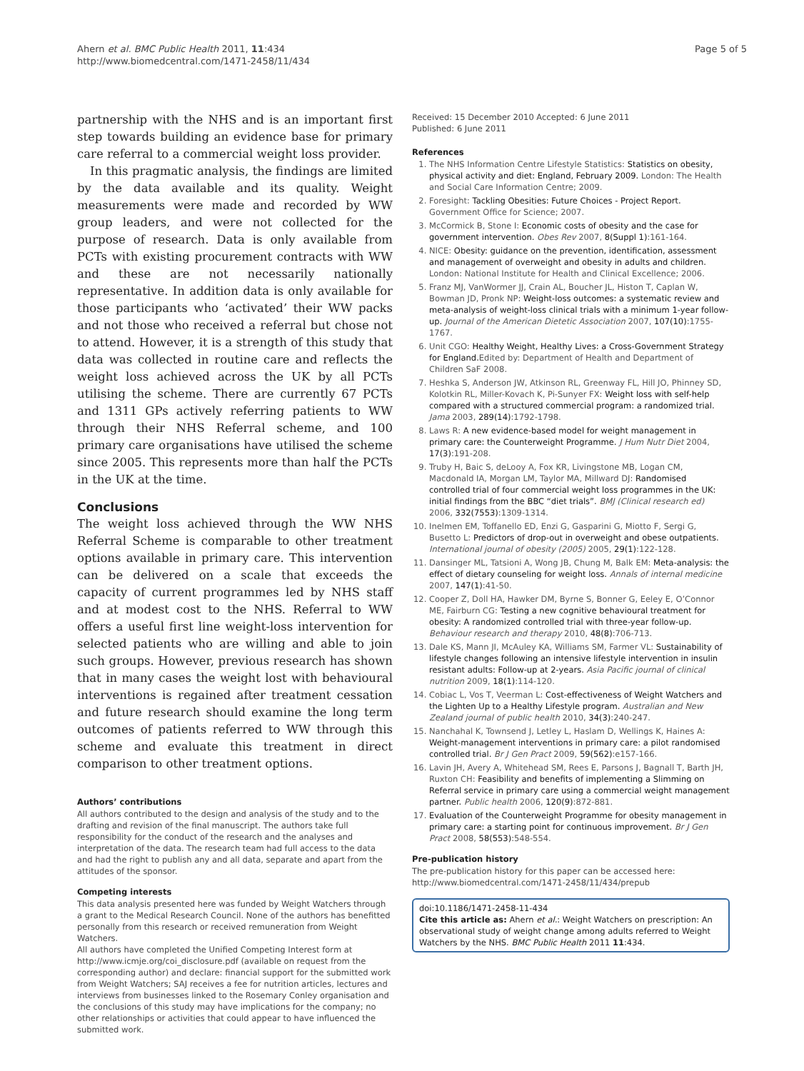Ahern et al. BMC Public Health 2011, 11:434
http://www.biomedcentral.com/1471-2458/11/434
Page 5 of 5
partnership with the NHS and is an important first step towards building an evidence base for primary care referral to a commercial weight loss provider.
In this pragmatic analysis, the findings are limited by the data available and its quality. Weight measurements were made and recorded by WW group leaders, and were not collected for the purpose of research. Data is only available from PCTs with existing procurement contracts with WW and these are not necessarily nationally representative. In addition data is only available for those participants who ‘activated’ their WW packs and not those who received a referral but chose not to attend. However, it is a strength of this study that data was collected in routine care and reflects the weight loss achieved across the UK by all PCTs utilising the scheme. There are currently 67 PCTs and 1311 GPs actively referring patients to WW through their NHS Referral scheme, and 100 primary care organisations have utilised the scheme since 2005. This represents more than half the PCTs in the UK at the time.
Conclusions
The weight loss achieved through the WW NHS Referral Scheme is comparable to other treatment options available in primary care. This intervention can be delivered on a scale that exceeds the capacity of current programmes led by NHS staff and at modest cost to the NHS. Referral to WW offers a useful first line weight-loss intervention for selected patients who are willing and able to join such groups. However, previous research has shown that in many cases the weight lost with behavioural interventions is regained after treatment cessation and future research should examine the long term outcomes of patients referred to WW through this scheme and evaluate this treatment in direct comparison to other treatment options.
Authors’ contributions
All authors contributed to the design and analysis of the study and to the drafting and revision of the final manuscript. The authors take full responsibility for the conduct of the research and the analyses and interpretation of the data. The research team had full access to the data and had the right to publish any and all data, separate and apart from the attitudes of the sponsor.
Competing interests
This data analysis presented here was funded by Weight Watchers through a grant to the Medical Research Council. None of the authors has benefitted personally from this research or received remuneration from Weight Watchers.
All authors have completed the Unified Competing Interest form at http://www.icmje.org/coi_disclosure.pdf (available on request from the corresponding author) and declare: financial support for the submitted work from Weight Watchers; SAJ receives a fee for nutrition articles, lectures and interviews from businesses linked to the Rosemary Conley organisation and the conclusions of this study may have implications for the company; no other relationships or activities that could appear to have influenced the submitted work.
Received: 15 December 2010 Accepted: 6 June 2011
Published: 6 June 2011
References
1. The NHS Information Centre Lifestyle Statistics: Statistics on obesity, physical activity and diet: England, February 2009. London: The Health and Social Care Information Centre; 2009.
2. Foresight: Tackling Obesities: Future Choices - Project Report. Government Office for Science; 2007.
3. McCormick B, Stone I: Economic costs of obesity and the case for government intervention. Obes Rev 2007, 8(Suppl 1):161-164.
4. NICE: Obesity: guidance on the prevention, identification, assessment and management of overweight and obesity in adults and children. London: National Institute for Health and Clinical Excellence; 2006.
5. Franz MJ, VanWormer JJ, Crain AL, Boucher JL, Histon T, Caplan W, Bowman JD, Pronk NP: Weight-loss outcomes: a systematic review and meta-analysis of weight-loss clinical trials with a minimum 1-year follow-up. Journal of the American Dietetic Association 2007, 107(10):1755-1767.
6. Unit CGO: Healthy Weight, Healthy Lives: a Cross-Government Strategy for England. Edited by: Department of Health and Department of Children SaF 2008.
7. Heshka S, Anderson JW, Atkinson RL, Greenway FL, Hill JO, Phinney SD, Kolotkin RL, Miller-Kovach K, Pi-Sunyer FX: Weight loss with self-help compared with a structured commercial program: a randomized trial. Jama 2003, 289(14):1792-1798.
8. Laws R: A new evidence-based model for weight management in primary care: the Counterweight Programme. J Hum Nutr Diet 2004, 17(3):191-208.
9. Truby H, Baic S, deLooy A, Fox KR, Livingstone MB, Logan CM, Macdonald IA, Morgan LM, Taylor MA, Millward DJ: Randomised controlled trial of four commercial weight loss programmes in the UK: initial findings from the BBC “diet trials”. BMJ (Clinical research ed) 2006, 332(7553):1309-1314.
10. Inelmen EM, Toffanello ED, Enzi G, Gasparini G, Miotto F, Sergi G, Busetto L: Predictors of drop-out in overweight and obese outpatients. International journal of obesity (2005) 2005, 29(1):122-128.
11. Dansinger ML, Tatsioni A, Wong JB, Chung M, Balk EM: Meta-analysis: the effect of dietary counseling for weight loss. Annals of internal medicine 2007, 147(1):41-50.
12. Cooper Z, Doll HA, Hawker DM, Byrne S, Bonner G, Eeley E, O’Connor ME, Fairburn CG: Testing a new cognitive behavioural treatment for obesity: A randomized controlled trial with three-year follow-up. Behaviour research and therapy 2010, 48(8):706-713.
13. Dale KS, Mann JI, McAuley KA, Williams SM, Farmer VL: Sustainability of lifestyle changes following an intensive lifestyle intervention in insulin resistant adults: Follow-up at 2-years. Asia Pacific journal of clinical nutrition 2009, 18(1):114-120.
14. Cobiac L, Vos T, Veerman L: Cost-effectiveness of Weight Watchers and the Lighten Up to a Healthy Lifestyle program. Australian and New Zealand journal of public health 2010, 34(3):240-247.
15. Nanchahal K, Townsend J, Letley L, Haslam D, Wellings K, Haines A: Weight-management interventions in primary care: a pilot randomised controlled trial. Br J Gen Pract 2009, 59(562):e157-166.
16. Lavin JH, Avery A, Whitehead SM, Rees E, Parsons J, Bagnall T, Barth JH, Ruxton CH: Feasibility and benefits of implementing a Slimming on Referral service in primary care using a commercial weight management partner. Public health 2006, 120(9):872-881.
17. Evaluation of the Counterweight Programme for obesity management in primary care: a starting point for continuous improvement. Br J Gen Pract 2008, 58(553):548-554.
Pre-publication history
The pre-publication history for this paper can be accessed here:
http://www.biomedcentral.com/1471-2458/11/434/prepub
doi:10.1186/1471-2458-11-434
Cite this article as: Ahern et al.: Weight Watchers on prescription: An observational study of weight change among adults referred to Weight Watchers by the NHS. BMC Public Health 2011 11:434.